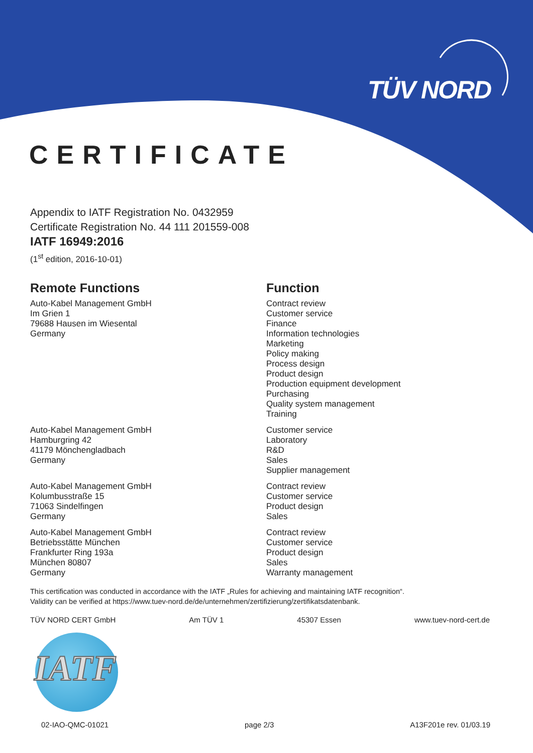TÜV NORD
CERTIFICATE
Appendix to IATF Registration No. 0432959
Certificate Registration No. 44 111 201559-008
IATF 16949:2016
(1<sup>st</sup> edition, 2016-10-01)
Remote Functions Function
Auto-Kabel Management GmbH
Im Grien 1
79688 Hausen im Wiesental
Germany
Contract review
Customer service
Finance
Information technologies
Marketing
Policy making
Process design
Product design
Production equipment development
Purchasing
Quality system management
Training
Auto-Kabel Management GmbH
Hamburgring 42
41179 Mönchengladbach
Germany
Customer service
Laboratory
R&D
Sales
Supplier management
Auto-Kabel Management GmbH
Kolumbusstraße 15
71063 Sindelfingen
Germany
Contract review
Customer service
Product design
Sales
Auto-Kabel Management GmbH
Betriebsstätte München
Frankfurter Ring 193a
München 80807
Germany
Contract review
Customer service
Product design
Sales
Warranty management
This certification was conducted in accordance with the IATF „Rules for achieving and maintaining IATF recognition“.
Validity can be verified at https://www.tuev-nord.de/de/unternehmen/zertifizierung/zertifikatsdatenbank.
TÜV NORD CERT GmbH Am TÜV 1 45307 Essen www.tuev-nord-cert.de
IATF
02-IAO-QMC-01021 page 2/3 A13F201e rev. 01/03.19